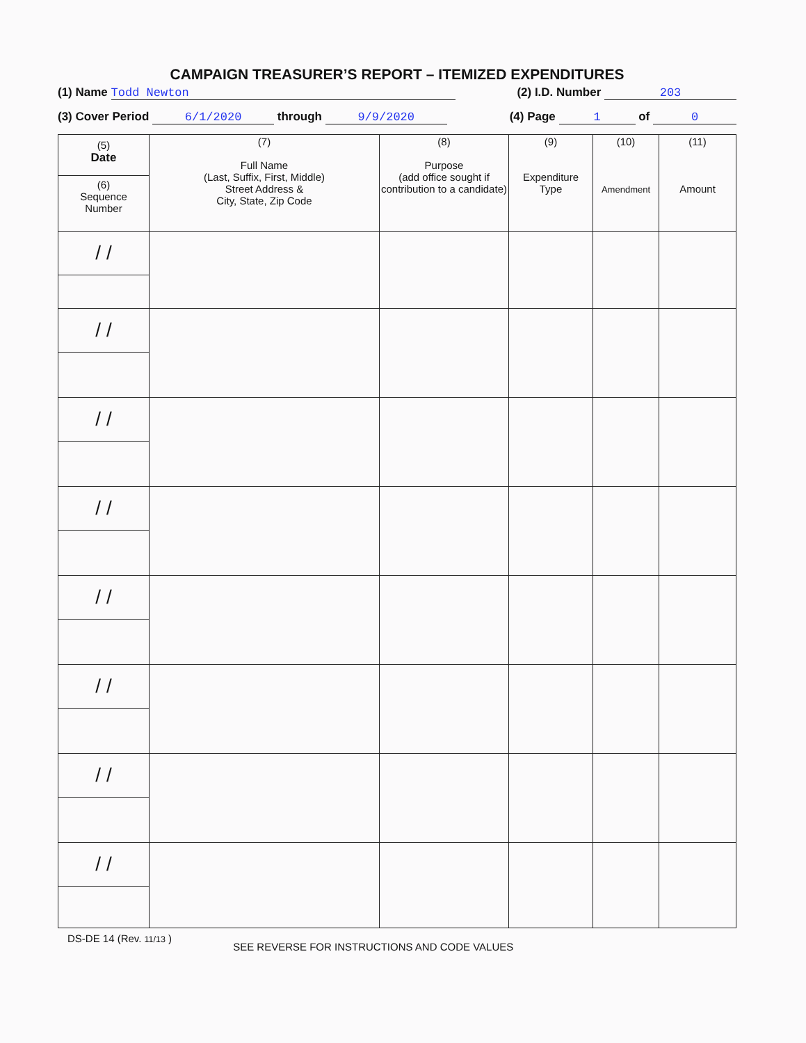CAMPAIGN TREASURER’S REPORT – ITEMIZED EXPENDITURES
(1) Name Todd Newton (2) I.D. Number 203
(3) Cover Period 6/1/2020 through 9/9/2020 (4) Page 1 of 0
| (5) Date (6) Sequence Number | (7) Full Name (Last, Suffix, First, Middle) Street Address & City, State, Zip Code | (8) Purpose (add office sought if contribution to a candidate) | (9) Expenditure Type | (10) Amendment | (11) Amount |
| --- | --- | --- | --- | --- | --- |
| / / | | | | | |
| / / | | | | | |
| / / | | | | | |
| / / | | | | | |
| / / | | | | | |
| / / | | | | | |
| / / | | | | | |
| / / | | | | | |
DS-DE 14 (Rev. 11/13 ) SEE REVERSE FOR INSTRUCTIONS AND CODE VALUES